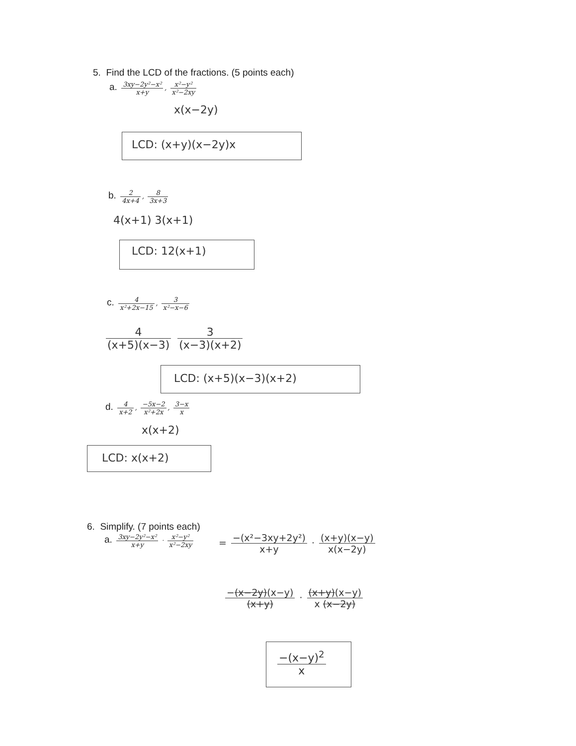5. Find the LCD of the fractions. (5 points each)
a. 3xy−2y²−x² x+y, x²−y² x²−2xy
x(x−2y)
LCD: (x+y)(x−2y)x
b. 2 4x+4, 8 3x+3
4(x+1) 3(x+1)
LCD: 12(x+1)
c. 4 x²+2x−15, 3 x²−x−6
4 (x+5)(x−3) 3 (x−3)(x+2)
LCD: (x+5)(x−3)(x+2)
d. 4 x+2, −5x−2 x²+2x, 3−x x
x(x+2)
LCD: x(x+2)
6. Simplify. (7 points each)
a. 3xy−2y²−x² x+y · x²−y² x²−2xy
= −(x²−3xy+2y²) x+y · (x+y)(x−y) x(x−2y)
−(x−2y)(x−y) (x+y) · (x+y)(x−y) x (x−2y)
−(x−y)<sup>2</sup> x